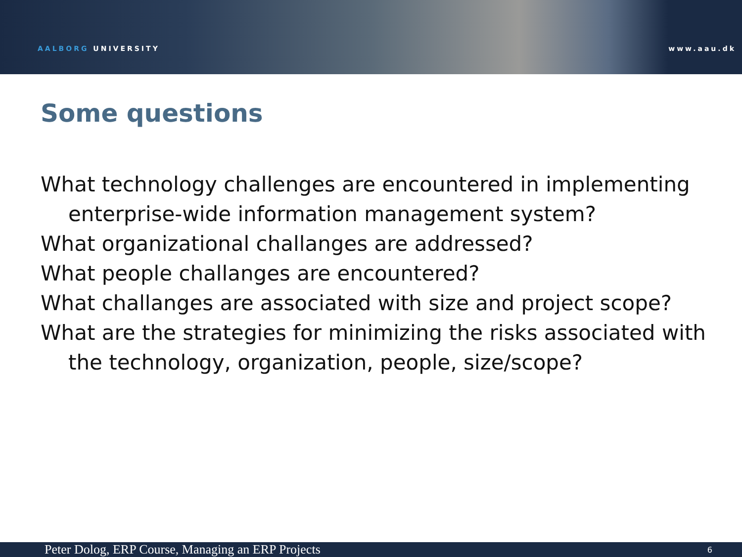AALBORG UNIVERSITY www.aau.dk
Some questions
What technology challenges are encountered in implementing enterprise-wide information management system?
What organizational challanges are addressed?
What people challanges are encountered?
What challanges are associated with size and project scope?
What are the strategies for minimizing the risks associated with the technology, organization, people, size/scope?
Peter Dolog, ERP Course, Managing an ERP Projects 6